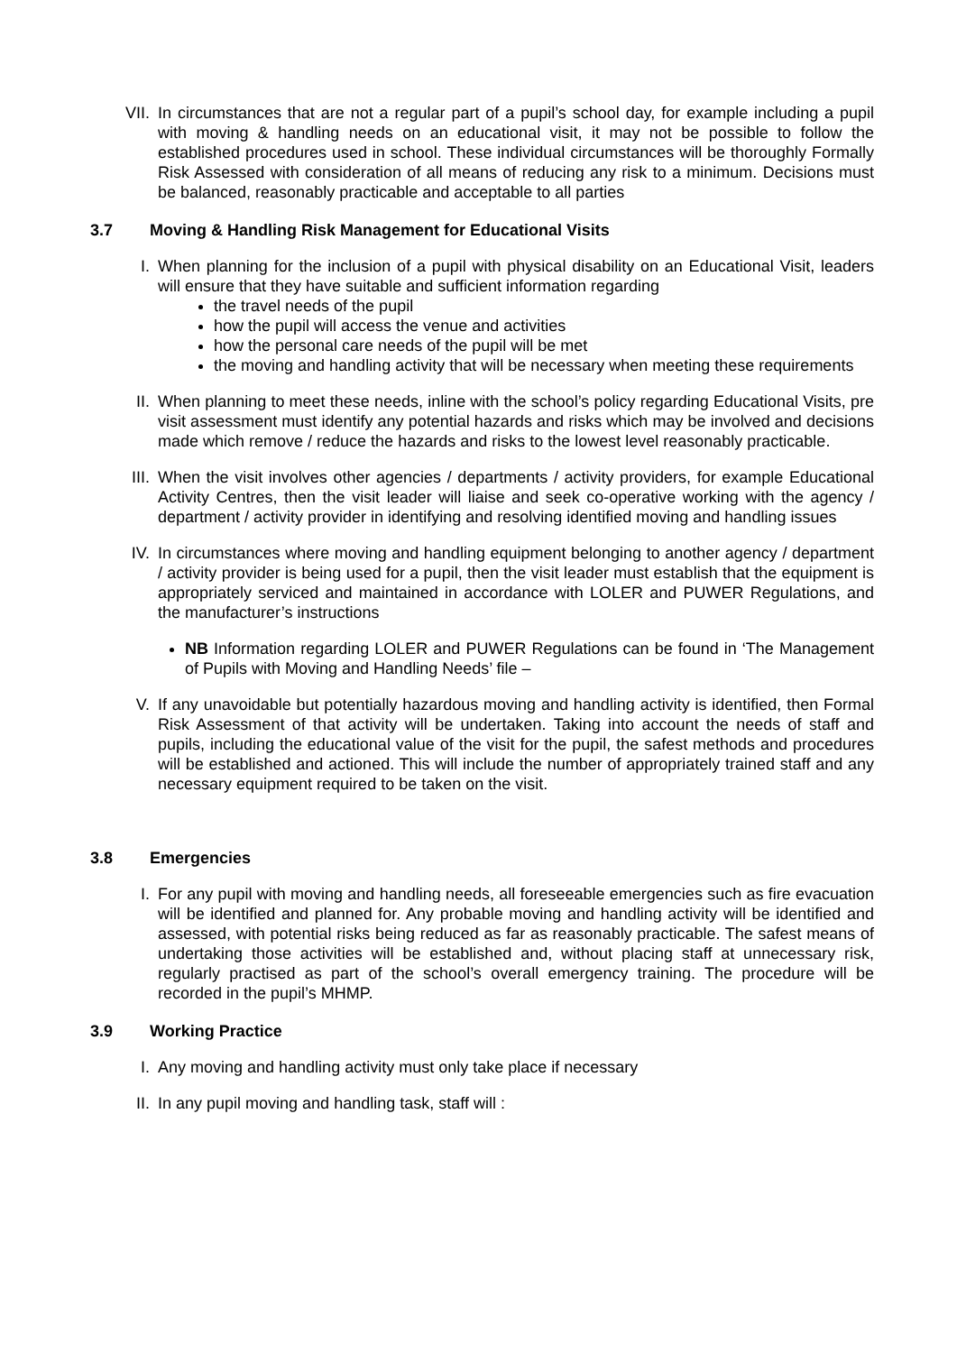VII. In circumstances that are not a regular part of a pupil’s school day, for example including a pupil with moving & handling needs on an educational visit, it may not be possible to follow the established procedures used in school. These individual circumstances will be thoroughly Formally Risk Assessed with consideration of all means of reducing any risk to a minimum. Decisions must be balanced, reasonably practicable and acceptable to all parties
3.7 Moving & Handling Risk Management for Educational Visits
I. When planning for the inclusion of a pupil with physical disability on an Educational Visit, leaders will ensure that they have suitable and sufficient information regarding
the travel needs of the pupil
how the pupil will access the venue and activities
how the personal care needs of the pupil will be met
the moving and handling activity that will be necessary when meeting these requirements
II. When planning to meet these needs, inline with the school’s policy regarding Educational Visits, pre visit assessment must identify any potential hazards and risks which may be involved and decisions made which remove / reduce the hazards and risks to the lowest level reasonably practicable.
III. When the visit involves other agencies / departments / activity providers, for example Educational Activity Centres, then the visit leader will liaise and seek co-operative working with the agency / department / activity provider in identifying and resolving identified moving and handling issues
IV. In circumstances where moving and handling equipment belonging to another agency / department / activity provider is being used for a pupil, then the visit leader must establish that the equipment is appropriately serviced and maintained in accordance with LOLER and PUWER Regulations, and the manufacturer’s instructions
NB Information regarding LOLER and PUWER Regulations can be found in ‘The Management of Pupils with Moving and Handling Needs’ file –
V. If any unavoidable but potentially hazardous moving and handling activity is identified, then Formal Risk Assessment of that activity will be undertaken. Taking into account the needs of staff and pupils, including the educational value of the visit for the pupil, the safest methods and procedures will be established and actioned. This will include the number of appropriately trained staff and any necessary equipment required to be taken on the visit.
3.8 Emergencies
I. For any pupil with moving and handling needs, all foreseeable emergencies such as fire evacuation will be identified and planned for. Any probable moving and handling activity will be identified and assessed, with potential risks being reduced as far as reasonably practicable. The safest means of undertaking those activities will be established and, without placing staff at unnecessary risk, regularly practised as part of the school’s overall emergency training. The procedure will be recorded in the pupil’s MHMP.
3.9 Working Practice
I. Any moving and handling activity must only take place if necessary
II. In any pupil moving and handling task, staff will :